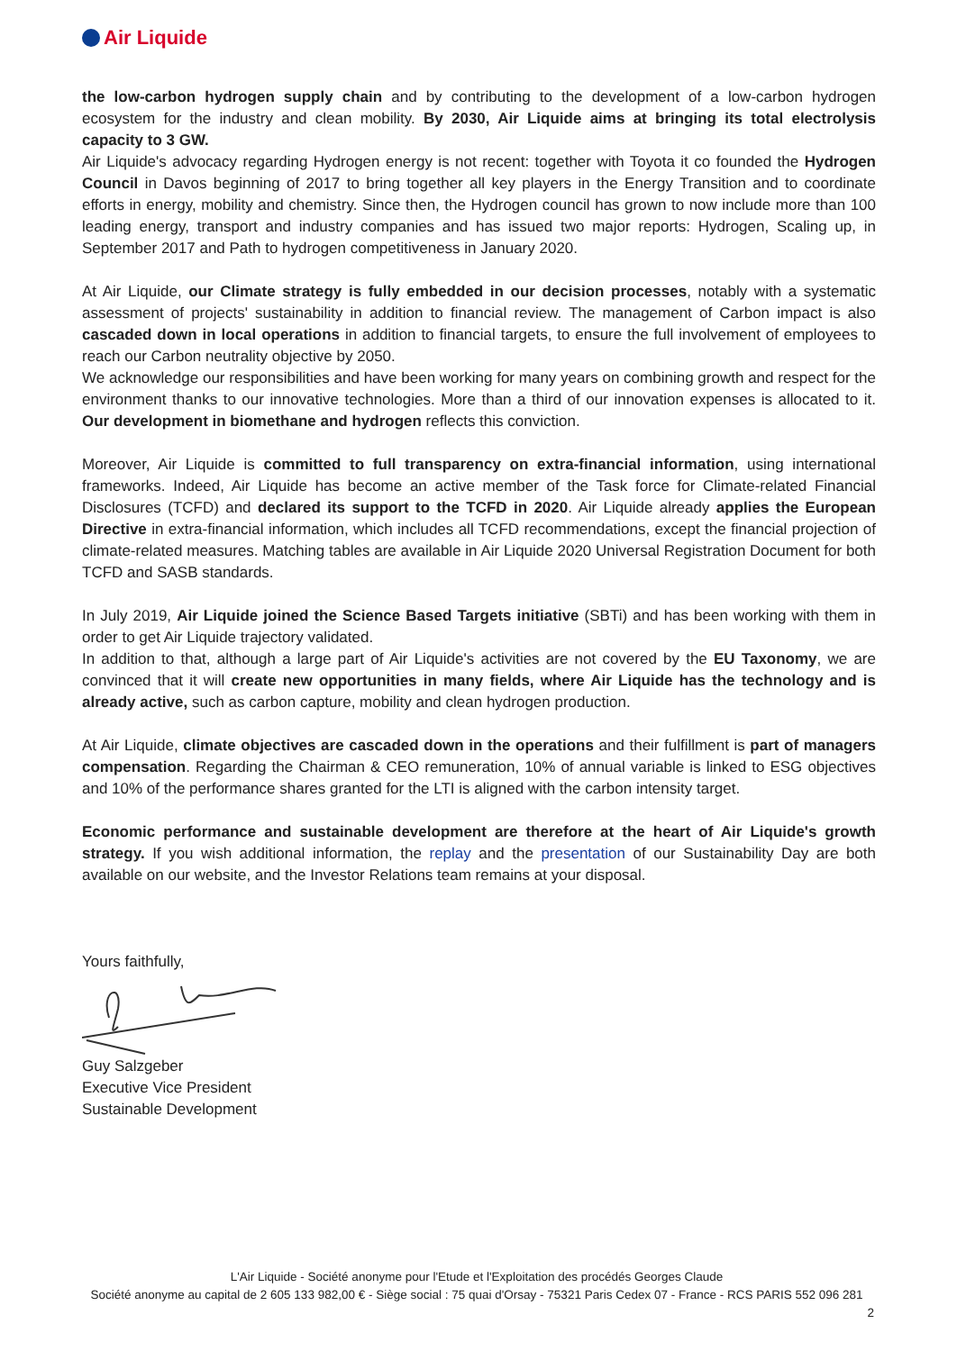Air Liquide
the low-carbon hydrogen supply chain and by contributing to the development of a low-carbon hydrogen ecosystem for the industry and clean mobility. By 2030, Air Liquide aims at bringing its total electrolysis capacity to 3 GW.
Air Liquide's advocacy regarding Hydrogen energy is not recent: together with Toyota it co founded the Hydrogen Council in Davos beginning of 2017 to bring together all key players in the Energy Transition and to coordinate efforts in energy, mobility and chemistry. Since then, the Hydrogen council has grown to now include more than 100 leading energy, transport and industry companies and has issued two major reports: Hydrogen, Scaling up, in September 2017 and Path to hydrogen competitiveness in January 2020.
At Air Liquide, our Climate strategy is fully embedded in our decision processes, notably with a systematic assessment of projects' sustainability in addition to financial review. The management of Carbon impact is also cascaded down in local operations in addition to financial targets, to ensure the full involvement of employees to reach our Carbon neutrality objective by 2050.
We acknowledge our responsibilities and have been working for many years on combining growth and respect for the environment thanks to our innovative technologies. More than a third of our innovation expenses is allocated to it. Our development in biomethane and hydrogen reflects this conviction.
Moreover, Air Liquide is committed to full transparency on extra-financial information, using international frameworks. Indeed, Air Liquide has become an active member of the Task force for Climate-related Financial Disclosures (TCFD) and declared its support to the TCFD in 2020. Air Liquide already applies the European Directive in extra-financial information, which includes all TCFD recommendations, except the financial projection of climate-related measures. Matching tables are available in Air Liquide 2020 Universal Registration Document for both TCFD and SASB standards.
In July 2019, Air Liquide joined the Science Based Targets initiative (SBTi) and has been working with them in order to get Air Liquide trajectory validated.
In addition to that, although a large part of Air Liquide's activities are not covered by the EU Taxonomy, we are convinced that it will create new opportunities in many fields, where Air Liquide has the technology and is already active, such as carbon capture, mobility and clean hydrogen production.
At Air Liquide, climate objectives are cascaded down in the operations and their fulfillment is part of managers compensation. Regarding the Chairman & CEO remuneration, 10% of annual variable is linked to ESG objectives and 10% of the performance shares granted for the LTI is aligned with the carbon intensity target.
Economic performance and sustainable development are therefore at the heart of Air Liquide's growth strategy. If you wish additional information, the replay and the presentation of our Sustainability Day are both available on our website, and the Investor Relations team remains at your disposal.
Yours faithfully,
Guy Salzgeber
Executive Vice President
Sustainable Development
L'Air Liquide - Société anonyme pour l'Etude et l'Exploitation des procédés Georges Claude
Société anonyme au capital de 2 605 133 982,00 € - Siège social : 75 quai d'Orsay - 75321 Paris Cedex 07 - France - RCS PARIS 552 096 281
2